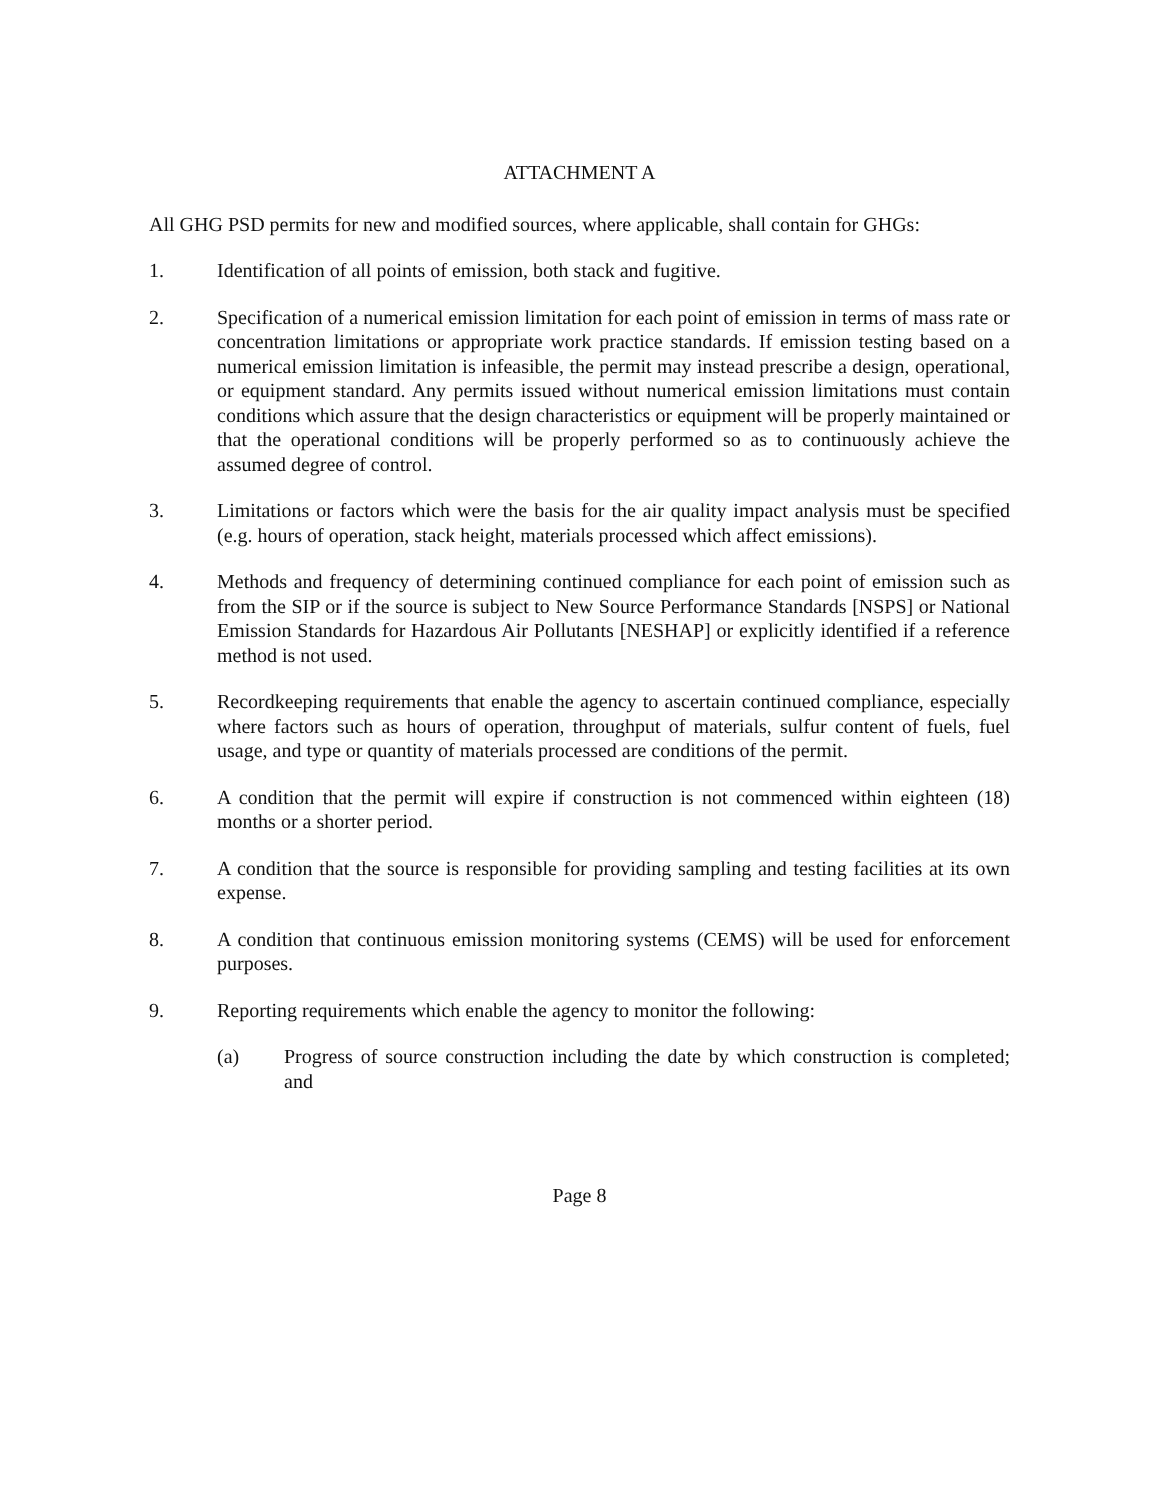ATTACHMENT A
All GHG PSD permits for new and modified sources, where applicable, shall contain for GHGs:
1. Identification of all points of emission, both stack and fugitive.
2. Specification of a numerical emission limitation for each point of emission in terms of mass rate or concentration limitations or appropriate work practice standards. If emission testing based on a numerical emission limitation is infeasible, the permit may instead prescribe a design, operational, or equipment standard. Any permits issued without numerical emission limitations must contain conditions which assure that the design characteristics or equipment will be properly maintained or that the operational conditions will be properly performed so as to continuously achieve the assumed degree of control.
3. Limitations or factors which were the basis for the air quality impact analysis must be specified (e.g. hours of operation, stack height, materials processed which affect emissions).
4. Methods and frequency of determining continued compliance for each point of emission such as from the SIP or if the source is subject to New Source Performance Standards [NSPS] or National Emission Standards for Hazardous Air Pollutants [NESHAP] or explicitly identified if a reference method is not used.
5. Recordkeeping requirements that enable the agency to ascertain continued compliance, especially where factors such as hours of operation, throughput of materials, sulfur content of fuels, fuel usage, and type or quantity of materials processed are conditions of the permit.
6. A condition that the permit will expire if construction is not commenced within eighteen (18) months or a shorter period.
7. A condition that the source is responsible for providing sampling and testing facilities at its own expense.
8. A condition that continuous emission monitoring systems (CEMS) will be used for enforcement purposes.
9. Reporting requirements which enable the agency to monitor the following:
(a) Progress of source construction including the date by which construction is completed; and
Page 8